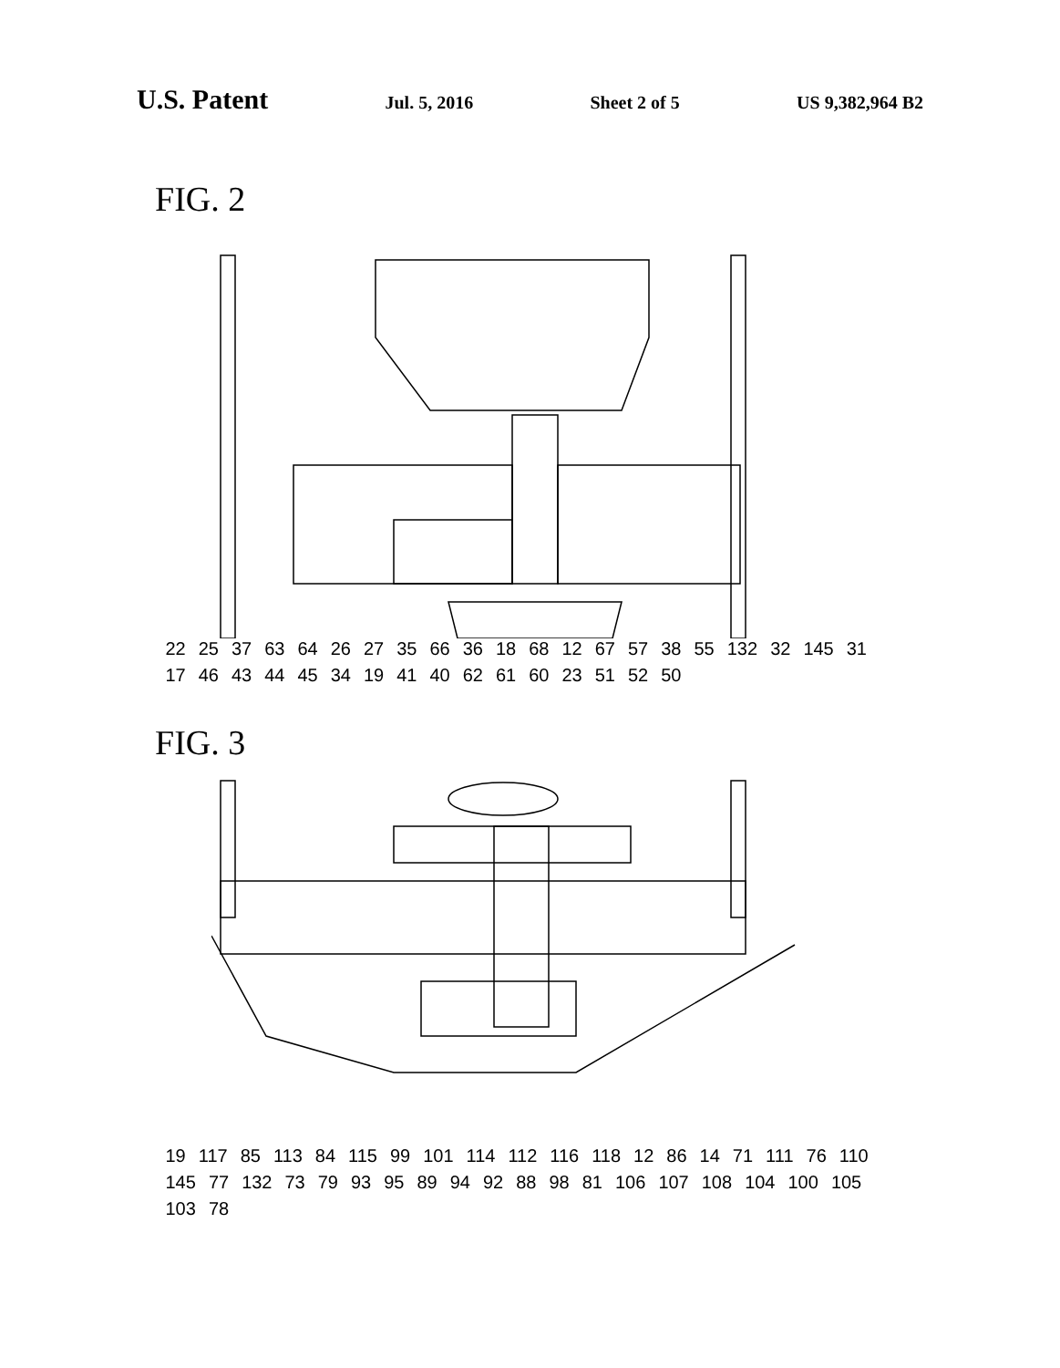U.S. Patent Jul. 5, 2016 Sheet 2 of 5 US 9,382,964 B2
FIG. 2
22 25 37 63 64 26 27 35 66 36 18 68 12 67 57 38 55 132 32 145 31 17 46 43 44 45 34 19 41 40 62 61 60 23 51 52 50
FIG. 3
19 117 85 113 84 115 99 101 114 112 116 118 12 86 14 71 111 76 110 145 77 132 73 79 93 95 89 94 92 88 98 81 106 107 108 104 100 105 103 78